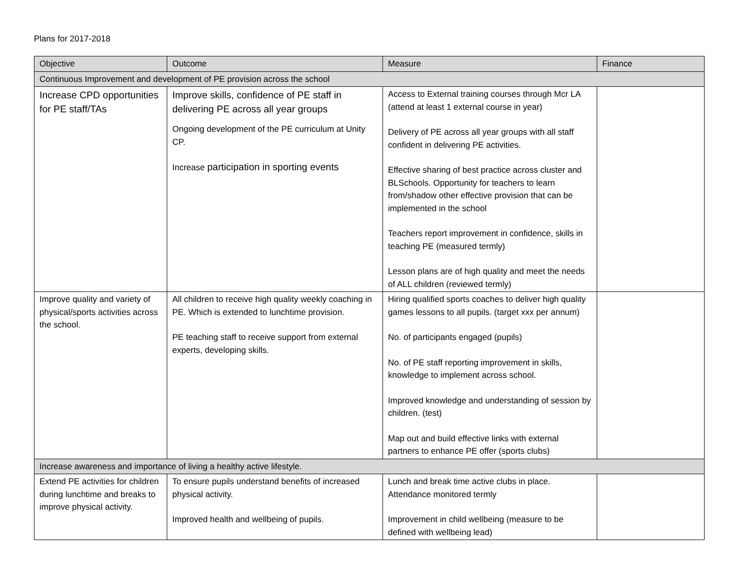Plans for 2017-2018
| Objective | Outcome | Measure | Finance |
| --- | --- | --- | --- |
| Continuous Improvement and development of PE provision across the school | | | |
| Increase CPD opportunities for PE staff/TAs | Improve skills, confidence of PE staff in delivering PE across all year groups Ongoing development of the PE curriculum at Unity CP. Increase participation in sporting events | Access to External training courses through Mcr LA (attend at least 1 external course in year) Delivery of PE across all year groups with all staff confident in delivering PE activities. Effective sharing of best practice across cluster and BLSchools. Opportunity for teachers to learn from/shadow other effective provision that can be implemented in the school Teachers report improvement in confidence, skills in teaching PE (measured termly) Lesson plans are of high quality and meet the needs of ALL children (reviewed termly) | |
| Improve quality and variety of physical/sports activities across the school. | All children to receive high quality weekly coaching in PE. Which is extended to lunchtime provision. PE teaching staff to receive support from external experts, developing skills. | Hiring qualified sports coaches to deliver high quality games lessons to all pupils. (target xxx per annum) No. of participants engaged (pupils) No. of PE staff reporting improvement in skills, knowledge to implement across school. Improved knowledge and understanding of session by children. (test) Map out and build effective links with external partners to enhance PE offer (sports clubs) | |
| Increase awareness and importance of living a healthy active lifestyle. | | | |
| Extend PE activities for children during lunchtime and breaks to improve physical activity. | To ensure pupils understand benefits of increased physical activity. Improved health and wellbeing of pupils. | Lunch and break time active clubs in place. Attendance monitored termly Improvement in child wellbeing (measure to be defined with wellbeing lead) | |